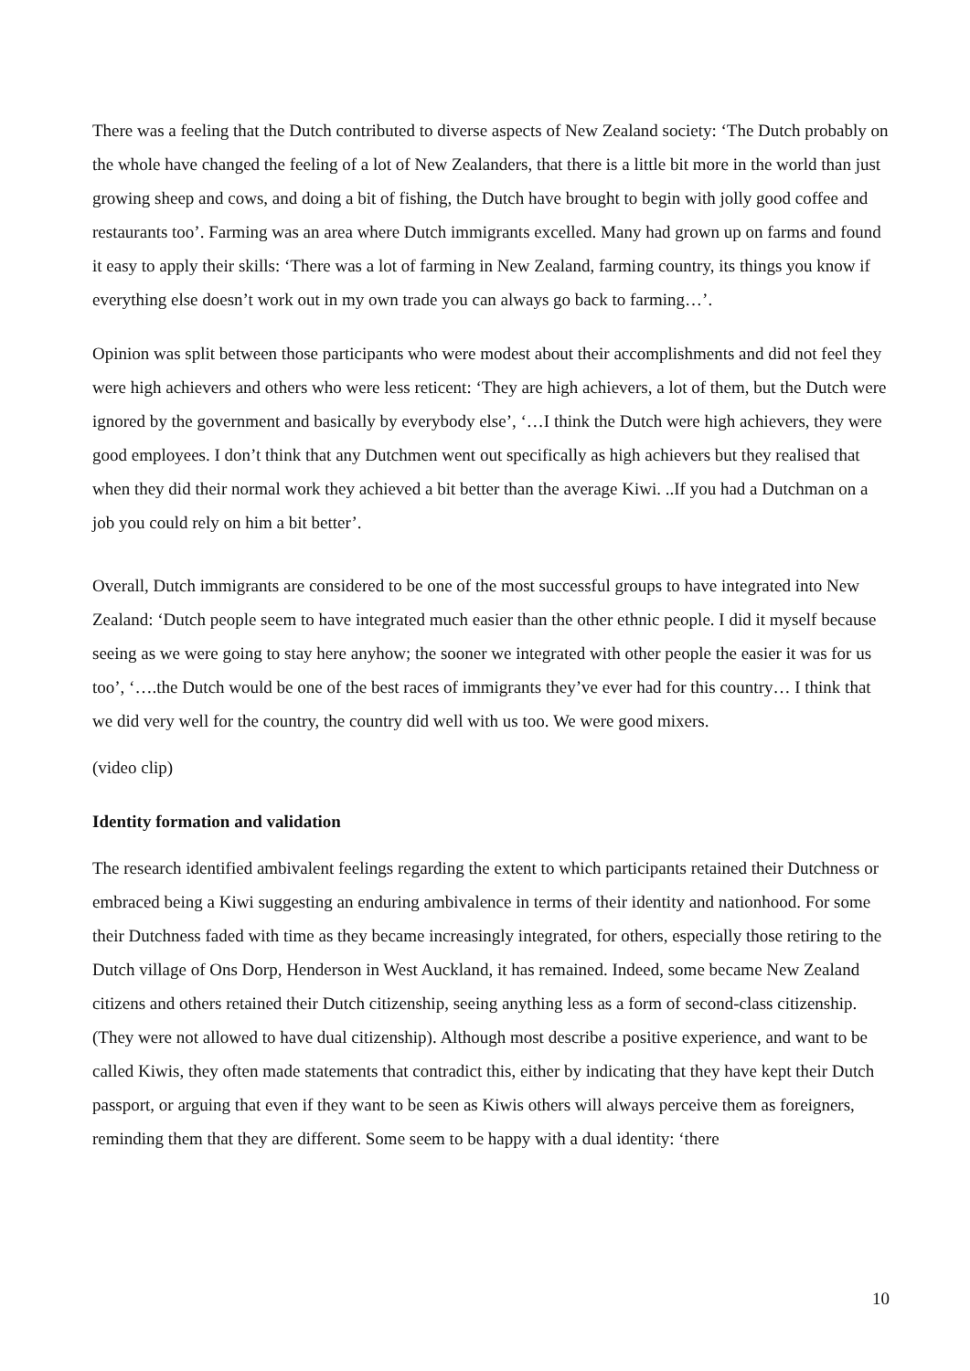There was a feeling that the Dutch contributed to diverse aspects of New Zealand society: ‘The Dutch probably on the whole have changed the feeling of a lot of New Zealanders, that there is a little bit more in the world than just growing sheep and cows, and doing a bit of fishing, the Dutch have brought to begin with jolly good coffee and restaurants too’. Farming was an area where Dutch immigrants excelled. Many had grown up on farms and found it easy to apply their skills: ‘There was a lot of farming in New Zealand, farming country, its things you know if everything else doesn’t work out in my own trade you can always go back to farming…’.
Opinion was split between those participants who were modest about their accomplishments and did not feel they were high achievers and others who were less reticent: ‘They are high achievers, a lot of them, but the Dutch were ignored by the government and basically by everybody else’, ‘…I think the Dutch were high achievers, they were good employees. I don’t think that any Dutchmen went out specifically as high achievers but they realised that when they did their normal work they achieved a bit better than the average Kiwi. ..If you had a Dutchman on a job you could rely on him a bit better’.
Overall, Dutch immigrants are considered to be one of the most successful groups to have integrated into New Zealand: ‘Dutch people seem to have integrated much easier than the other ethnic people. I did it myself because seeing as we were going to stay here anyhow; the sooner we integrated with other people the easier it was for us too’, ‘….the Dutch would be one of the best races of immigrants they’ve ever had for this country… I think that we did very well for the country, the country did well with us too. We were good mixers.
(video clip)
Identity formation and validation
The research identified ambivalent feelings regarding the extent to which participants retained their Dutchness or embraced being a Kiwi suggesting an enduring ambivalence in terms of their identity and nationhood. For some their Dutchness faded with time as they became increasingly integrated, for others, especially those retiring to the Dutch village of Ons Dorp, Henderson in West Auckland, it has remained. Indeed, some became New Zealand citizens and others retained their Dutch citizenship, seeing anything less as a form of second-class citizenship. (They were not allowed to have dual citizenship). Although most describe a positive experience, and want to be called Kiwis, they often made statements that contradict this, either by indicating that they have kept their Dutch passport, or arguing that even if they want to be seen as Kiwis others will always perceive them as foreigners, reminding them that they are different. Some seem to be happy with a dual identity: ‘there
10